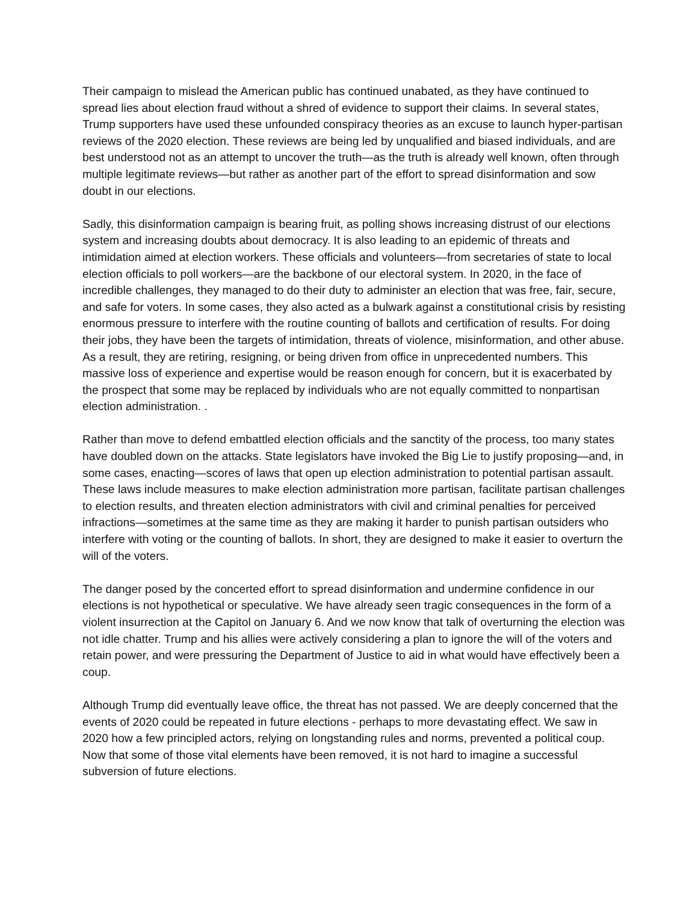Their campaign to mislead the American public has continued unabated, as they have continued to spread lies about election fraud without a shred of evidence to support their claims. In several states, Trump supporters have used these unfounded conspiracy theories as an excuse to launch hyper-partisan reviews of the 2020 election. These reviews are being led by unqualified and biased individuals, and are best understood not as an attempt to uncover the truth—as the truth is already well known, often through multiple legitimate reviews—but rather as another part of the effort to spread disinformation and sow doubt in our elections.
Sadly, this disinformation campaign is bearing fruit, as polling shows increasing distrust of our elections system and increasing doubts about democracy. It is also leading to an epidemic of threats and intimidation aimed at election workers. These officials and volunteers—from secretaries of state to local election officials to poll workers—are the backbone of our electoral system. In 2020, in the face of incredible challenges, they managed to do their duty to administer an election that was free, fair, secure, and safe for voters. In some cases, they also acted as a bulwark against a constitutional crisis by resisting enormous pressure to interfere with the routine counting of ballots and certification of results. For doing their jobs, they have been the targets of intimidation, threats of violence, misinformation, and other abuse. As a result, they are retiring, resigning, or being driven from office in unprecedented numbers. This massive loss of experience and expertise would be reason enough for concern, but it is exacerbated by the prospect that some may be replaced by individuals who are not equally committed to nonpartisan election administration. .
Rather than move to defend embattled election officials and the sanctity of the process, too many states have doubled down on the attacks. State legislators have invoked the Big Lie to justify proposing—and, in some cases, enacting—scores of laws that open up election administration to potential partisan assault. These laws include measures to make election administration more partisan, facilitate partisan challenges to election results, and threaten election administrators with civil and criminal penalties for perceived infractions—sometimes at the same time as they are making it harder to punish partisan outsiders who interfere with voting or the counting of ballots. In short, they are designed to make it easier to overturn the will of the voters.
The danger posed by the concerted effort to spread disinformation and undermine confidence in our elections is not hypothetical or speculative. We have already seen tragic consequences in the form of a violent insurrection at the Capitol on January 6. And we now know that talk of overturning the election was not idle chatter. Trump and his allies were actively considering a plan to ignore the will of the voters and retain power, and were pressuring the Department of Justice to aid in what would have effectively been a coup.
Although Trump did eventually leave office, the threat has not passed. We are deeply concerned that the events of 2020 could be repeated in future elections - perhaps to more devastating effect. We saw in 2020 how a few principled actors, relying on longstanding rules and norms, prevented a political coup. Now that some of those vital elements have been removed, it is not hard to imagine a successful subversion of future elections.